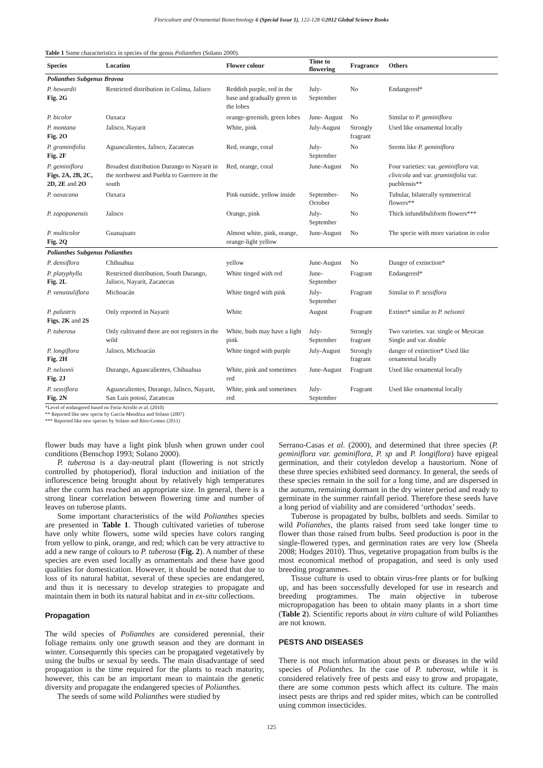Floriculture and Ornamental Biotechnology 6 (Special Issue 1), 122-128 ©2012 Global Science Books
Table 1 Some characteristics in species of the genus Polianthes (Solano 2000).
| Species | Location | Flower colour | Time to flowering | Fragrance | Others |
| --- | --- | --- | --- | --- | --- |
| Polianthes Subgenus Bravoa | | | | | |
| P. howardii Fig. 2G | Restricted distribution in Colima, Jalisco | Reddish purple, red in the base and gradually green in the lobes | July-September | No | Endangered* |
| P. bicolor | Oaxaca | orange-greenish, green lobes | June- August | No | Similar to P. geminiflora |
| P. montana Fig. 2O | Jalisco, Nayarit | White, pink | July-August | Strongly fragrant | Used like ornamental locally |
| P. graminifolia Fig. 2F | Aguascalientes, Jalisco, Zacatecas | Red, orange, coral | July- September | No | Seems like P. geminiflora |
| P. geminiflora Figs. 2A, 2B, 2C, 2D, 2E and 2O | Broadest distribution Durango to Nayarit in the northwest and Puebla to Guerrero in the south | Red, orange, coral | June-August | No | Four varieties: var. geminiflora var. clivicola and var. graminifolia var. pueblensis** |
| P. oaxacana | Oaxaca | Pink outside, yellow inside | September-October | No | Tubular, bilaterally symmetrical flowers** |
| P. zapopanensis | Jalisco | Orange, pink | July-September | No | Thick infundibuliform flowers*** |
| P. multicolor Fig. 2Q | Guanajuato | Almost white, pink, orange, orange-light yellow | June-August | No | The specie with more variation in color |
| Polianthes Subgenus Polianthes | | | | | |
| P. densiflora | Chihuahua | yellow | June-August | No | Danger of extinction* |
| P. platyphylla Fig. 2L | Restricted distribution, South Durango, Jalisco, Nayarit, Zacatecas | White tinged with red | June-September | Fragrant | Endangered* |
| P. venustuliflora | Michoacán | White tinged with pink | July-September | Fragrant | Similar to P. sessiflora |
| P. palustris Figs. 2K and 2S | Only reported in Nayarit | White | August | Fragrant | Extinct* similar to P. nelsonii |
| P. tuberosa | Only cultivated there are not registers in the wild | White, buds may have a light pink | July-September | Strongly fragrant | Two varieties. var. single or Mexican Single and var. double |
| P. longiflora Fig. 2H | Jalisco, Michoacán | White tinged with purple | July-August | Strongly fragrant | danger of extinction* Used like ornamental locally |
| P. nelsonii Fig. 2J | Durango, Aguascalientes, Chihuahua | White, pink and sometimes red | June-August | Fragrant | Used like ornamental locally |
| P. sessiflora Fig. 2N | Aguascalientes, Durango, Jalisco, Nayarit, San Luis potosí, Zacatecas | White, pink and sometimes red | July-September | Fragrant | Used like ornamental locally |
*Level of endangered based on Feria-Arrollo et al. (2010)
** Reported like new specie by García-Mendóza and Solano (2007)
*** Reported like new species by Solano and Ríos-Gomez (2011)
flower buds may have a light pink blush when grown under cool conditions (Benschop 1993; Solano 2000).
P. tuberosa is a day-neutral plant (flowering is not strictly controlled by photoperiod), floral induction and initiation of the inflorescence being brought about by relatively high temperatures after the corm has reached an appropriate size. In general, there is a strong linear correlation between flowering time and number of leaves on tuberose plants.
Some important characteristics of the wild Polianthes species are presented in Table 1. Though cultivated varieties of tuberose have only white flowers, some wild species have colors ranging from yellow to pink, orange, and red; which can be very attractive to add a new range of colours to P. tuberosa (Fig. 2). A number of these species are even used locally as ornamentals and these have good qualities for domestication. However, it should be noted that due to loss of its natural habitat, several of these species are endangered, and thus it is necessary to develop strategies to propagate and maintain them in both its natural habitat and in ex-situ collections.
Propagation
The wild species of Polianthes are considered perennial, their foliage remains only one growth season and they are dormant in winter. Consequently this species can be propagated vegetatively by using the bulbs or sexual by seeds. The main disadvantage of seed propagation is the time required for the plants to reach maturity, however, this can be an important mean to maintain the genetic diversity and propagate the endangered species of Polianthes.
The seeds of some wild Polianthes were studied by
Serrano-Casas et al. (2000), and determined that three species (P. geminiflora var. geminiflora, P. sp and P. longiflora) have epigeal germination, and their cotyledon develop a haustorium. None of these three species exhibited seed dormancy. In general, the seeds of these species remain in the soil for a long time, and are dispersed in the autumn, remaining dormant in the dry winter period and ready to germinate in the summer rainfall period. Therefore these seeds have a long period of viability and are considered ‘orthodox’ seeds.
Tuberose is propagated by bulbs, bulblets and seeds. Similar to wild Polianthes, the plants raised from seed take longer time to flower than those raised from bulbs. Seed production is poor in the single-flowered types, and germination rates are very low (Sheela 2008; Hodges 2010). Thus, vegetative propagation from bulbs is the most economical method of propagation, and seed is only used breeding programmes.
Tissue culture is used to obtain virus-free plants or for bulking up, and has been successfully developed for use in research and breeding programmes. The main objective in tuberose micropropagation has been to obtain many plants in a short time (Table 2). Scientific reports about in vitro culture of wild Polianthes are not known.
PESTS AND DISEASES
There is not much information about pests or diseases in the wild species of Polianthes. In the case of P. tuberosa, while it is considered relatively free of pests and easy to grow and propagate, there are some common pests which affect its culture. The main insect pests are thrips and red spider mites, which can be controlled using common insecticides.
125